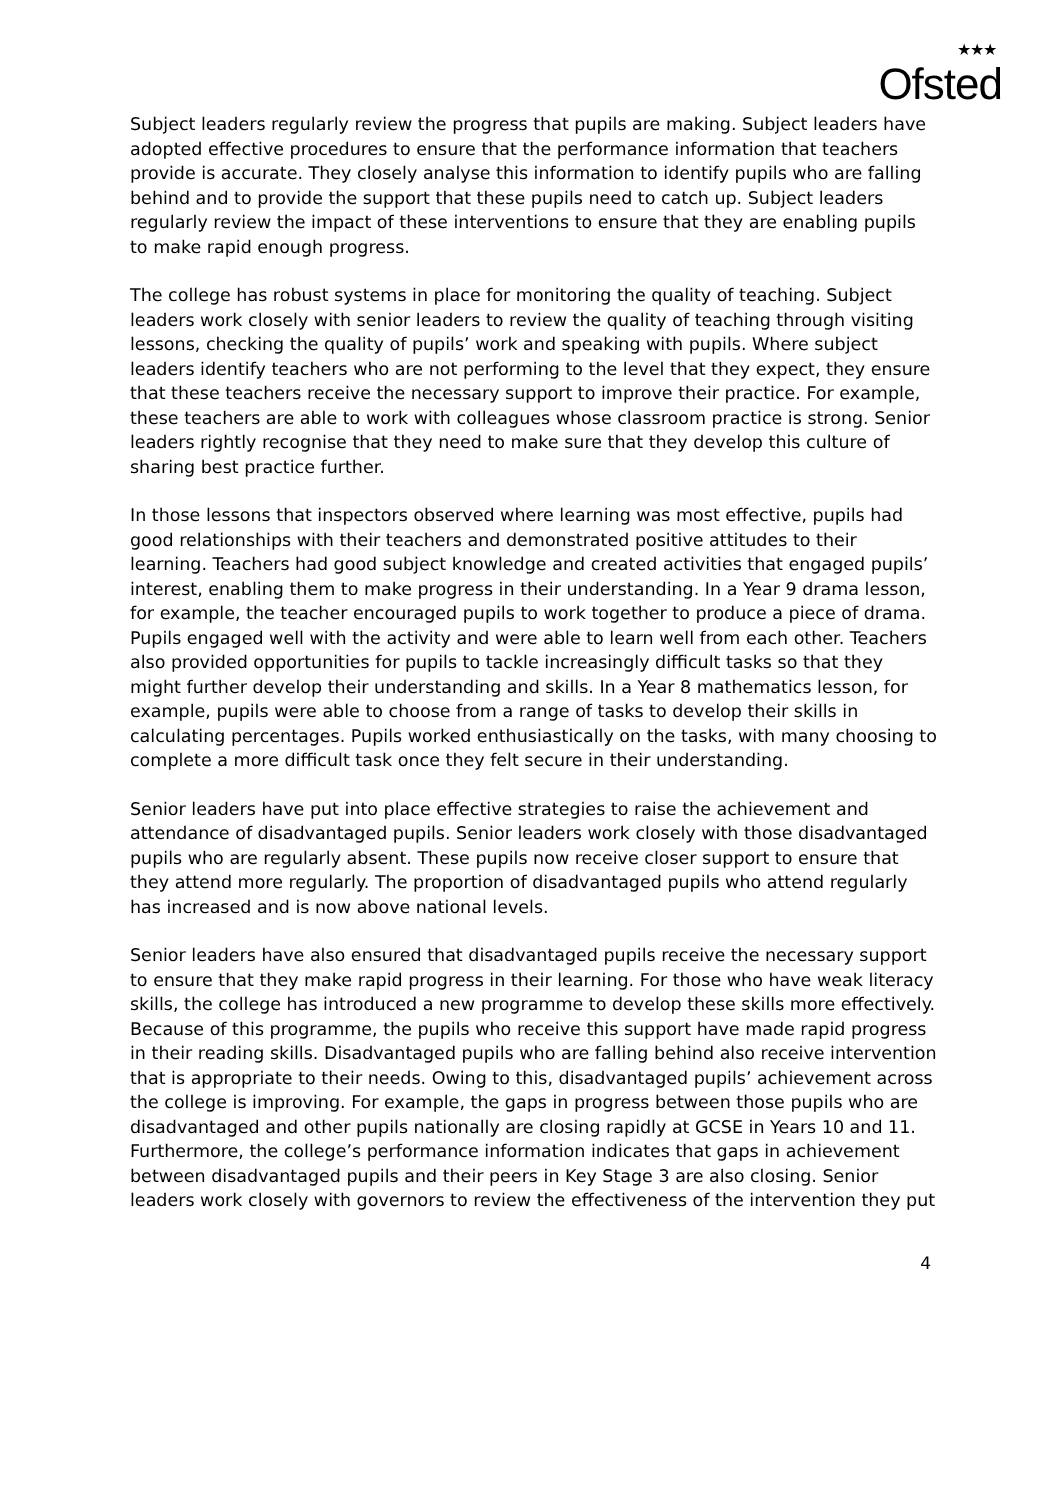★★★
Ofsted
Subject leaders regularly review the progress that pupils are making. Subject leaders have adopted effective procedures to ensure that the performance information that teachers provide is accurate. They closely analyse this information to identify pupils who are falling behind and to provide the support that these pupils need to catch up. Subject leaders regularly review the impact of these interventions to ensure that they are enabling pupils to make rapid enough progress.
The college has robust systems in place for monitoring the quality of teaching. Subject leaders work closely with senior leaders to review the quality of teaching through visiting lessons, checking the quality of pupils’ work and speaking with pupils. Where subject leaders identify teachers who are not performing to the level that they expect, they ensure that these teachers receive the necessary support to improve their practice. For example, these teachers are able to work with colleagues whose classroom practice is strong. Senior leaders rightly recognise that they need to make sure that they develop this culture of sharing best practice further.
In those lessons that inspectors observed where learning was most effective, pupils had good relationships with their teachers and demonstrated positive attitudes to their learning. Teachers had good subject knowledge and created activities that engaged pupils’ interest, enabling them to make progress in their understanding. In a Year 9 drama lesson, for example, the teacher encouraged pupils to work together to produce a piece of drama. Pupils engaged well with the activity and were able to learn well from each other. Teachers also provided opportunities for pupils to tackle increasingly difficult tasks so that they might further develop their understanding and skills. In a Year 8 mathematics lesson, for example, pupils were able to choose from a range of tasks to develop their skills in calculating percentages. Pupils worked enthusiastically on the tasks, with many choosing to complete a more difficult task once they felt secure in their understanding.
Senior leaders have put into place effective strategies to raise the achievement and attendance of disadvantaged pupils. Senior leaders work closely with those disadvantaged pupils who are regularly absent. These pupils now receive closer support to ensure that they attend more regularly. The proportion of disadvantaged pupils who attend regularly has increased and is now above national levels.
Senior leaders have also ensured that disadvantaged pupils receive the necessary support to ensure that they make rapid progress in their learning. For those who have weak literacy skills, the college has introduced a new programme to develop these skills more effectively. Because of this programme, the pupils who receive this support have made rapid progress in their reading skills. Disadvantaged pupils who are falling behind also receive intervention that is appropriate to their needs. Owing to this, disadvantaged pupils’ achievement across the college is improving. For example, the gaps in progress between those pupils who are disadvantaged and other pupils nationally are closing rapidly at GCSE in Years 10 and 11. Furthermore, the college’s performance information indicates that gaps in achievement between disadvantaged pupils and their peers in Key Stage 3 are also closing. Senior leaders work closely with governors to review the effectiveness of the intervention they put
4